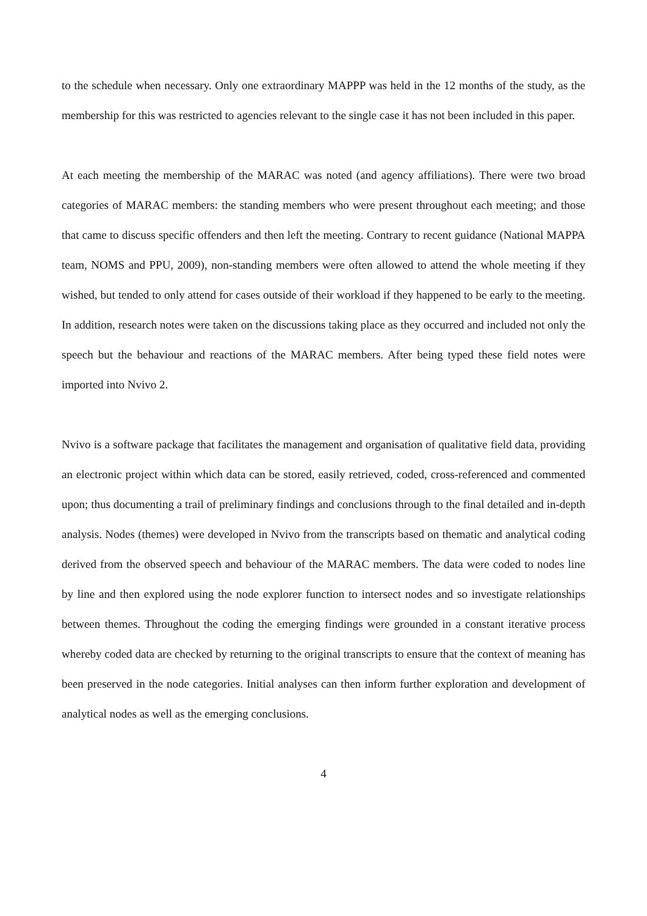to the schedule when necessary. Only one extraordinary MAPPP was held in the 12 months of the study, as the membership for this was restricted to agencies relevant to the single case it has not been included in this paper.
At each meeting the membership of the MARAC was noted (and agency affiliations). There were two broad categories of MARAC members: the standing members who were present throughout each meeting; and those that came to discuss specific offenders and then left the meeting. Contrary to recent guidance (National MAPPA team, NOMS and PPU, 2009), non-standing members were often allowed to attend the whole meeting if they wished, but tended to only attend for cases outside of their workload if they happened to be early to the meeting. In addition, research notes were taken on the discussions taking place as they occurred and included not only the speech but the behaviour and reactions of the MARAC members. After being typed these field notes were imported into Nvivo 2.
Nvivo is a software package that facilitates the management and organisation of qualitative field data, providing an electronic project within which data can be stored, easily retrieved, coded, cross-referenced and commented upon; thus documenting a trail of preliminary findings and conclusions through to the final detailed and in-depth analysis. Nodes (themes) were developed in Nvivo from the transcripts based on thematic and analytical coding derived from the observed speech and behaviour of the MARAC members. The data were coded to nodes line by line and then explored using the node explorer function to intersect nodes and so investigate relationships between themes. Throughout the coding the emerging findings were grounded in a constant iterative process whereby coded data are checked by returning to the original transcripts to ensure that the context of meaning has been preserved in the node categories. Initial analyses can then inform further exploration and development of analytical nodes as well as the emerging conclusions.
4